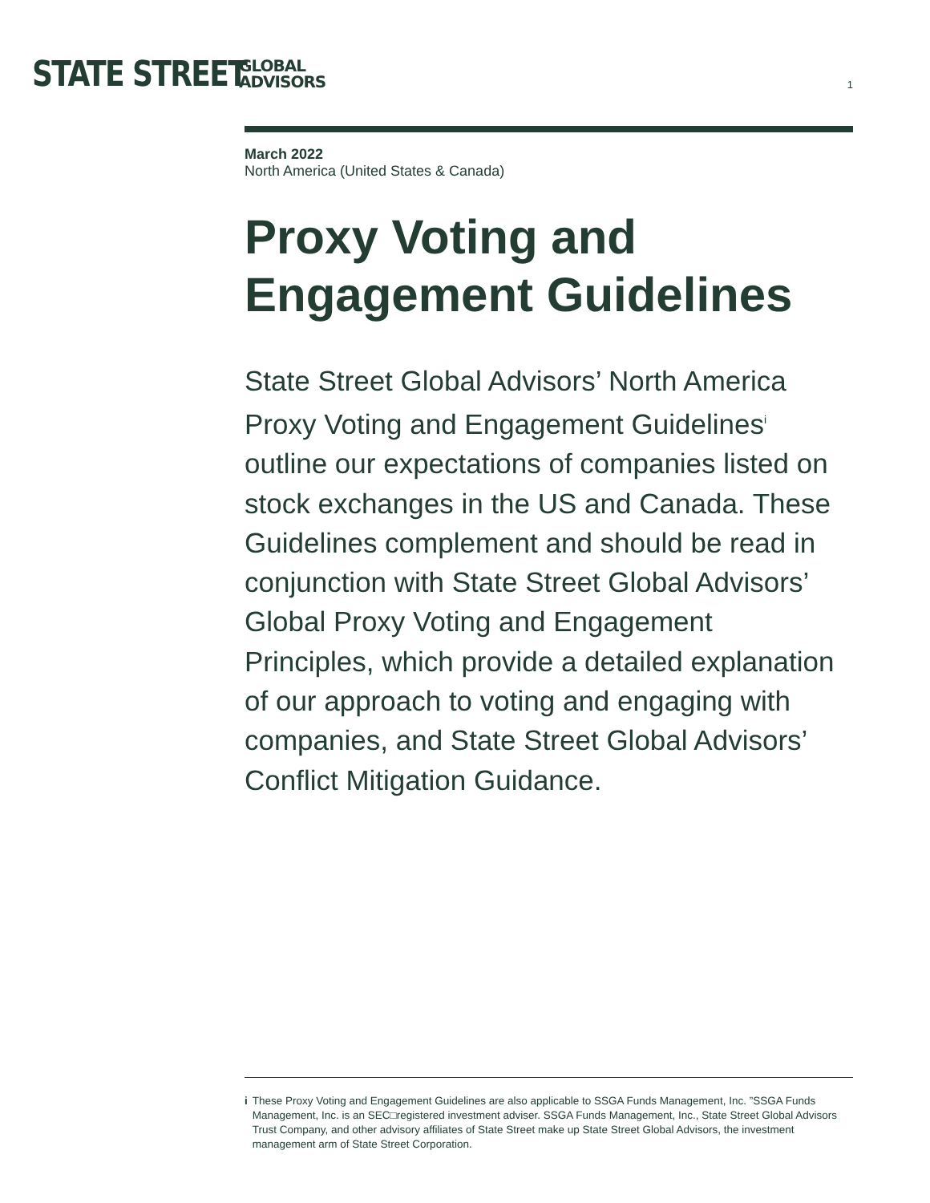STATE STREET
GLOBAL
ADVISORS
1
March 2022
North America (United States & Canada)
Proxy Voting and Engagement Guidelines
State Street Global Advisors’ North America Proxy Voting and Engagement Guidelines<sup>i</sup> outline our expectations of companies listed on stock exchanges in the US and Canada. These Guidelines complement and should be read in conjunction with State Street Global Advisors’ Global Proxy Voting and Engagement Principles, which provide a detailed explanation of our approach to voting and engaging with companies, and State Street Global Advisors’ Conflict Mitigation Guidance.
i These Proxy Voting and Engagement Guidelines are also applicable to SSGA Funds Management, Inc. ”SSGA Funds Management, Inc. is an SEC□registered investment adviser. SSGA Funds Management, Inc., State Street Global Advisors Trust Company, and other advisory affiliates of State Street make up State Street Global Advisors, the investment management arm of State Street Corporation.